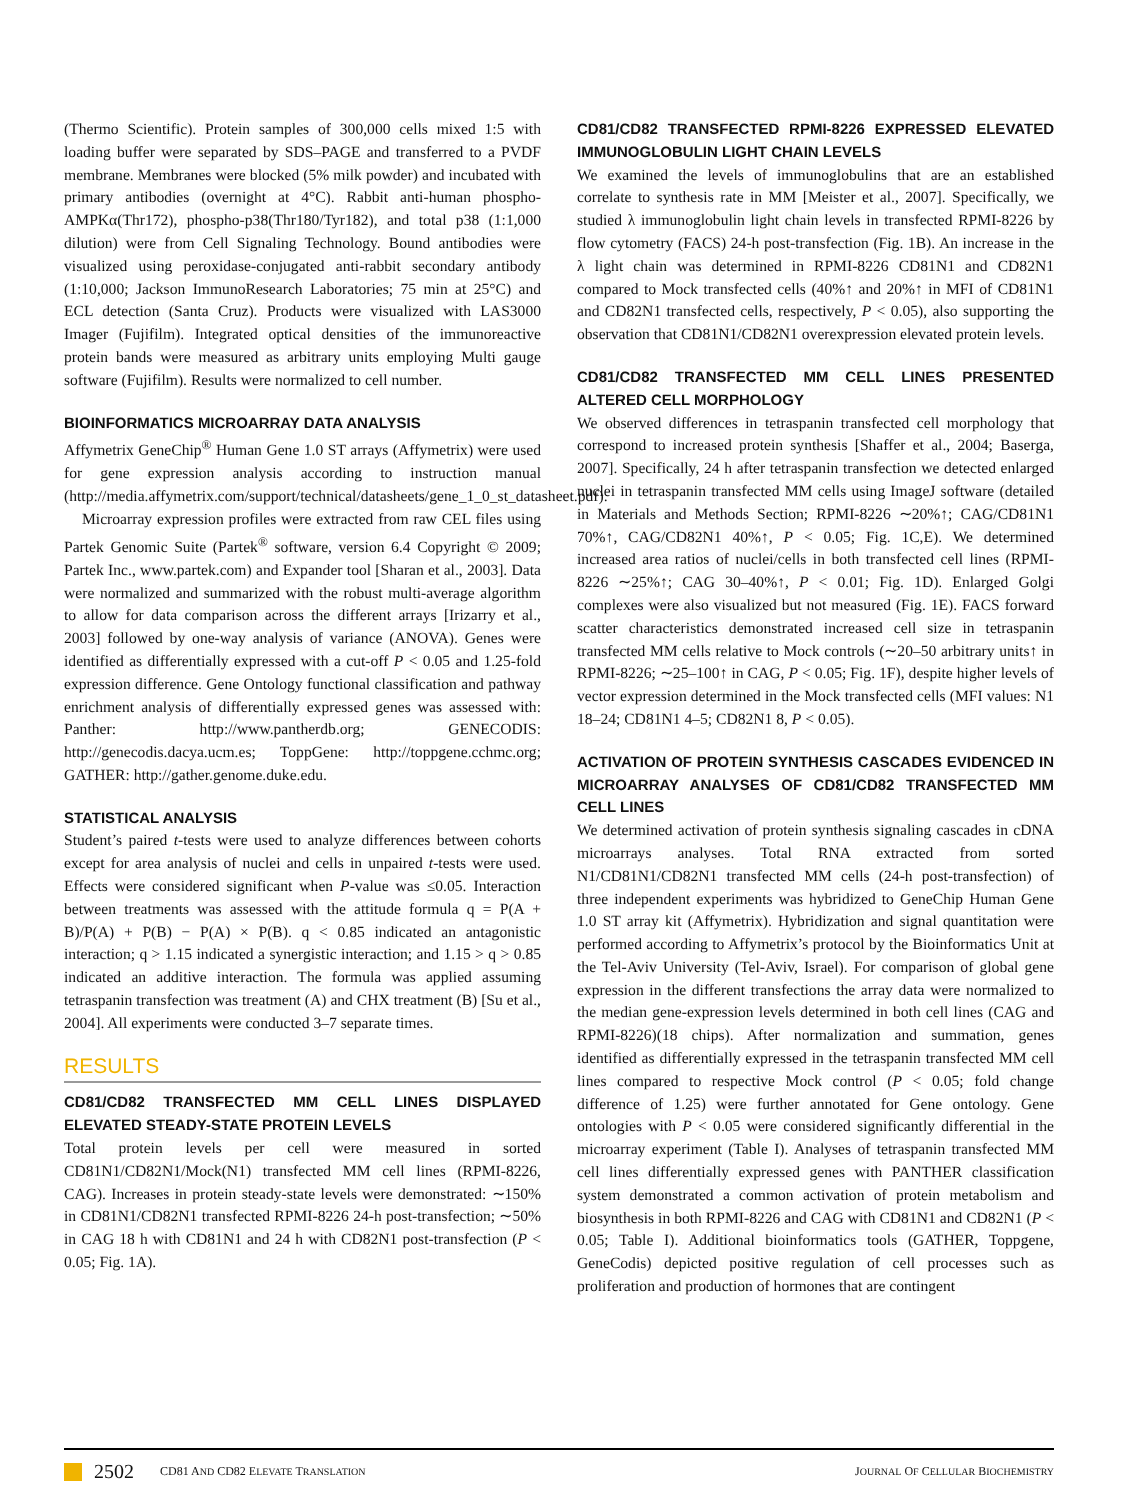(Thermo Scientific). Protein samples of 300,000 cells mixed 1:5 with loading buffer were separated by SDS–PAGE and transferred to a PVDF membrane. Membranes were blocked (5% milk powder) and incubated with primary antibodies (overnight at 4°C). Rabbit anti-human phospho-AMPKα(Thr172), phospho-p38(Thr180/Tyr182), and total p38 (1:1,000 dilution) were from Cell Signaling Technology. Bound antibodies were visualized using peroxidase-conjugated anti-rabbit secondary antibody (1:10,000; Jackson ImmunoResearch Laboratories; 75 min at 25°C) and ECL detection (Santa Cruz). Products were visualized with LAS3000 Imager (Fujifilm). Integrated optical densities of the immunoreactive protein bands were measured as arbitrary units employing Multi gauge software (Fujifilm). Results were normalized to cell number.
BIOINFORMATICS MICROARRAY DATA ANALYSIS
Affymetrix GeneChip<sup>®</sup> Human Gene 1.0 ST arrays (Affymetrix) were used for gene expression analysis according to instruction manual (http://media.affymetrix.com/support/technical/datasheets/gene_1_0_st_datasheet.pdf).
Microarray expression profiles were extracted from raw CEL files using Partek Genomic Suite (Partek<sup>®</sup> software, version 6.4 Copyright © 2009; Partek Inc., www.partek.com) and Expander tool [Sharan et al., 2003]. Data were normalized and summarized with the robust multi-average algorithm to allow for data comparison across the different arrays [Irizarry et al., 2003] followed by one-way analysis of variance (ANOVA). Genes were identified as differentially expressed with a cut-off P < 0.05 and 1.25-fold expression difference. Gene Ontology functional classification and pathway enrichment analysis of differentially expressed genes was assessed with: Panther: http://www.pantherdb.org; GENECODIS: http://genecodis.dacya.ucm.es; ToppGene: http://toppgene.cchmc.org; GATHER: http://gather.genome.duke.edu.
STATISTICAL ANALYSIS
Student’s paired t-tests were used to analyze differences between cohorts except for area analysis of nuclei and cells in unpaired t-tests were used. Effects were considered significant when P-value was ≤0.05. Interaction between treatments was assessed with the attitude formula q = P(A + B)/P(A) + P(B) − P(A) × P(B). q < 0.85 indicated an antagonistic interaction; q > 1.15 indicated a synergistic interaction; and 1.15 > q > 0.85 indicated an additive interaction. The formula was applied assuming tetraspanin transfection was treatment (A) and CHX treatment (B) [Su et al., 2004]. All experiments were conducted 3–7 separate times.
RESULTS
CD81/CD82 TRANSFECTED MM CELL LINES DISPLAYED ELEVATED STEADY-STATE PROTEIN LEVELS
Total protein levels per cell were measured in sorted CD81N1/CD82N1/Mock(N1) transfected MM cell lines (RPMI-8226, CAG). Increases in protein steady-state levels were demonstrated: ∼150% in CD81N1/CD82N1 transfected RPMI-8226 24-h post-transfection; ∼50% in CAG 18 h with CD81N1 and 24 h with CD82N1 post-transfection (P < 0.05; Fig. 1A).
CD81/CD82 TRANSFECTED RPMI-8226 EXPRESSED ELEVATED IMMUNOGLOBULIN LIGHT CHAIN LEVELS
We examined the levels of immunoglobulins that are an established correlate to synthesis rate in MM [Meister et al., 2007]. Specifically, we studied λ immunoglobulin light chain levels in transfected RPMI-8226 by flow cytometry (FACS) 24-h post-transfection (Fig. 1B). An increase in the λ light chain was determined in RPMI-8226 CD81N1 and CD82N1 compared to Mock transfected cells (40%↑ and 20%↑ in MFI of CD81N1 and CD82N1 transfected cells, respectively, P < 0.05), also supporting the observation that CD81N1/CD82N1 overexpression elevated protein levels.
CD81/CD82 TRANSFECTED MM CELL LINES PRESENTED ALTERED CELL MORPHOLOGY
We observed differences in tetraspanin transfected cell morphology that correspond to increased protein synthesis [Shaffer et al., 2004; Baserga, 2007]. Specifically, 24 h after tetraspanin transfection we detected enlarged nuclei in tetraspanin transfected MM cells using ImageJ software (detailed in Materials and Methods Section; RPMI-8226 ∼20%↑; CAG/CD81N1 70%↑, CAG/CD82N1 40%↑, P < 0.05; Fig. 1C,E). We determined increased area ratios of nuclei/cells in both transfected cell lines (RPMI-8226 ∼25%↑; CAG 30–40%↑, P < 0.01; Fig. 1D). Enlarged Golgi complexes were also visualized but not measured (Fig. 1E). FACS forward scatter characteristics demonstrated increased cell size in tetraspanin transfected MM cells relative to Mock controls (∼20–50 arbitrary units↑ in RPMI-8226; ∼25–100↑ in CAG, P < 0.05; Fig. 1F), despite higher levels of vector expression determined in the Mock transfected cells (MFI values: N1 18–24; CD81N1 4–5; CD82N1 8, P < 0.05).
ACTIVATION OF PROTEIN SYNTHESIS CASCADES EVIDENCED IN MICROARRAY ANALYSES OF CD81/CD82 TRANSFECTED MM CELL LINES
We determined activation of protein synthesis signaling cascades in cDNA microarrays analyses. Total RNA extracted from sorted N1/CD81N1/CD82N1 transfected MM cells (24-h post-transfection) of three independent experiments was hybridized to GeneChip Human Gene 1.0 ST array kit (Affymetrix). Hybridization and signal quantitation were performed according to Affymetrix’s protocol by the Bioinformatics Unit at the Tel-Aviv University (Tel-Aviv, Israel). For comparison of global gene expression in the different transfections the array data were normalized to the median gene-expression levels determined in both cell lines (CAG and RPMI-8226)(18 chips). After normalization and summation, genes identified as differentially expressed in the tetraspanin transfected MM cell lines compared to respective Mock control (P < 0.05; fold change difference of 1.25) were further annotated for Gene ontology. Gene ontologies with P < 0.05 were considered significantly differential in the microarray experiment (Table I). Analyses of tetraspanin transfected MM cell lines differentially expressed genes with PANTHER classification system demonstrated a common activation of protein metabolism and biosynthesis in both RPMI-8226 and CAG with CD81N1 and CD82N1 (P < 0.05; Table I). Additional bioinformatics tools (GATHER, Toppgene, GeneCodis) depicted positive regulation of cell processes such as proliferation and production of hormones that are contingent
2502 CD81 AND CD82 ELEVATE TRANSLATION JOURNAL OF CELLULAR BIOCHEMISTRY